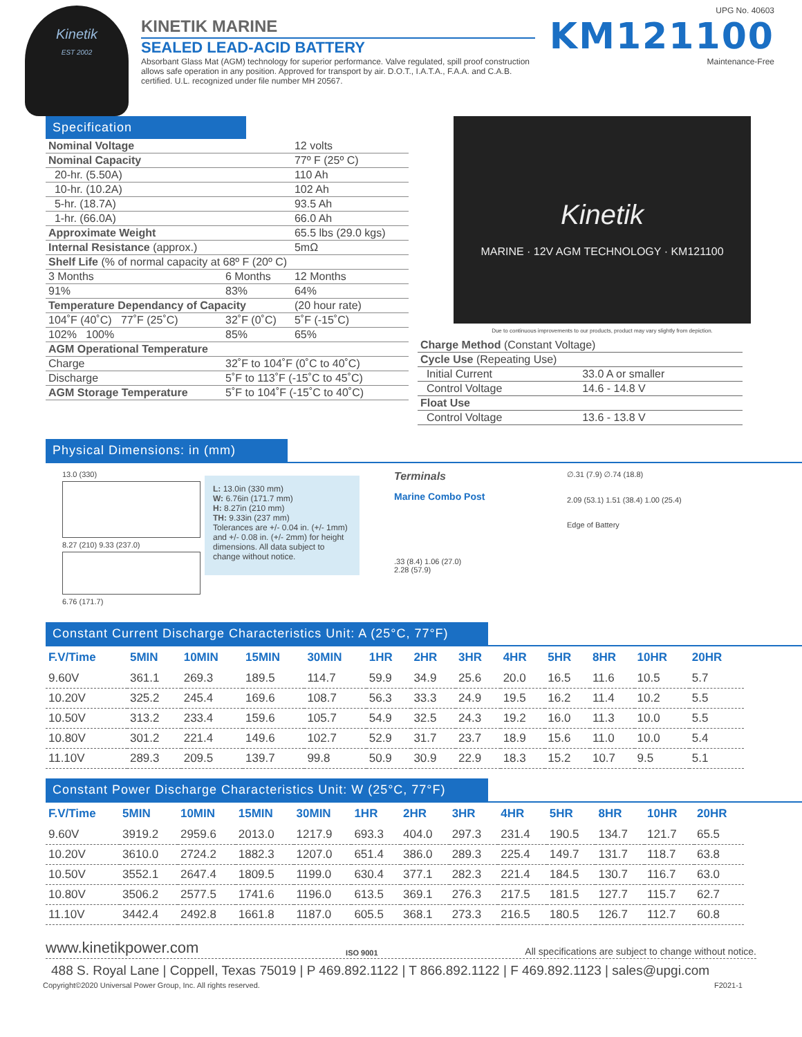Kinetik
EST 2002
KINETIK MARINE
SEALED LEAD-ACID BATTERY
Absorbant Glass Mat (AGM) technology for superior performance. Valve regulated, spill proof construction allows safe operation in any position. Approved for transport by air. D.O.T., I.A.T.A., F.A.A. and C.A.B. certified. U.L. recognized under file number MH 20567.
UPG No. 40603
KM121100
Maintenance-Free
Specification
| Nominal Voltage | | 12 volts |
| Nominal Capacity | | 77º F (25º C) |
| 20-hr. (5.50A) | | 110 Ah |
| 10-hr. (10.2A) | | 102 Ah |
| 5-hr. (18.7A) | | 93.5 Ah |
| 1-hr. (66.0A) | | 66.0 Ah |
| Approximate Weight | | 65.5 lbs (29.0 kgs) |
| Internal Resistance (approx.) | | 5mΩ |
| Shelf Life (% of normal capacity at 68º F (20º C) | | |
| 3 Months | 6 Months | 12 Months |
| 91% | 83% | 64% |
| Temperature Dependancy of Capacity | | (20 hour rate) |
| 104˚F (40˚C) 77˚F (25˚C) | 32˚F (0˚C) | 5˚F (-15˚C) |
| 102% 100% | 85% | 65% |
| AGM Operational Temperature | | |
| Charge | 32˚F to 104˚F (0˚C to 40˚C) | |
| Discharge | 5˚F to 113˚F (-15˚C to 45˚C) | |
| AGM Storage Temperature | 5˚F to 104˚F (-15˚C to 40˚C) | |
Kinetik
MARINE · 12V AGM TECHNOLOGY · KM121100
Due to continuous improvements to our products, product may vary slightly from depiction.
| Charge Method (Constant Voltage) | |
| Cycle Use (Repeating Use) | |
| Initial Current | 33.0 A or smaller |
| Control Voltage | 14.6 - 14.8 V |
| Float Use | |
| Control Voltage | 13.6 - 13.8 V |
Physical Dimensions: in (mm)
13.0 (330)
8.27 (210) 9.33 (237.0)
6.76 (171.7)
L: 13.0in (330 mm)
W: 6.76in (171.7 mm)
H: 8.27in (210 mm)
TH: 9.33in (237 mm)
Tolerances are +/- 0.04 in. (+/- 1mm) and +/- 0.08 in. (+/- 2mm) for height dimensions. All data subject to change without notice.
Terminals
Marine Combo Post
.33 (8.4) 1.06 (27.0)
2.28 (57.9)
∅.31 (7.9) ∅.74 (18.8)
2.09 (53.1) 1.51 (38.4) 1.00 (25.4)
Edge of Battery
Constant Current Discharge Characteristics Unit: A (25°C, 77°F)
| F.V/Time | 5MIN | 10MIN | 15MIN | 30MIN | 1HR | 2HR | 3HR | 4HR | 5HR | 8HR | 10HR | 20HR |
| --- | --- | --- | --- | --- | --- | --- | --- | --- | --- | --- | --- | --- |
| 9.60V | 361.1 | 269.3 | 189.5 | 114.7 | 59.9 | 34.9 | 25.6 | 20.0 | 16.5 | 11.6 | 10.5 | 5.7 |
| 10.20V | 325.2 | 245.4 | 169.6 | 108.7 | 56.3 | 33.3 | 24.9 | 19.5 | 16.2 | 11.4 | 10.2 | 5.5 |
| 10.50V | 313.2 | 233.4 | 159.6 | 105.7 | 54.9 | 32.5 | 24.3 | 19.2 | 16.0 | 11.3 | 10.0 | 5.5 |
| 10.80V | 301.2 | 221.4 | 149.6 | 102.7 | 52.9 | 31.7 | 23.7 | 18.9 | 15.6 | 11.0 | 10.0 | 5.4 |
| 11.10V | 289.3 | 209.5 | 139.7 | 99.8 | 50.9 | 30.9 | 22.9 | 18.3 | 15.2 | 10.7 | 9.5 | 5.1 |
Constant Power Discharge Characteristics Unit: W (25°C, 77°F)
| F.V/Time | 5MIN | 10MIN | 15MIN | 30MIN | 1HR | 2HR | 3HR | 4HR | 5HR | 8HR | 10HR | 20HR |
| --- | --- | --- | --- | --- | --- | --- | --- | --- | --- | --- | --- | --- |
| 9.60V | 3919.2 | 2959.6 | 2013.0 | 1217.9 | 693.3 | 404.0 | 297.3 | 231.4 | 190.5 | 134.7 | 121.7 | 65.5 |
| 10.20V | 3610.0 | 2724.2 | 1882.3 | 1207.0 | 651.4 | 386.0 | 289.3 | 225.4 | 149.7 | 131.7 | 118.7 | 63.8 |
| 10.50V | 3552.1 | 2647.4 | 1809.5 | 1199.0 | 630.4 | 377.1 | 282.3 | 221.4 | 184.5 | 130.7 | 116.7 | 63.0 |
| 10.80V | 3506.2 | 2577.5 | 1741.6 | 1196.0 | 613.5 | 369.1 | 276.3 | 217.5 | 181.5 | 127.7 | 115.7 | 62.7 |
| 11.10V | 3442.4 | 2492.8 | 1661.8 | 1187.0 | 605.5 | 368.1 | 273.3 | 216.5 | 180.5 | 126.7 | 112.7 | 60.8 |
www.kinetikpower.com ISO 9001 All specifications are subject to change without notice.
488 S. Royal Lane | Coppell, Texas 75019 | P 469.892.1122 | T 866.892.1122 | F 469.892.1123 | sales@upgi.com
Copyright©2020 Universal Power Group, Inc. All rights reserved. F2021-1